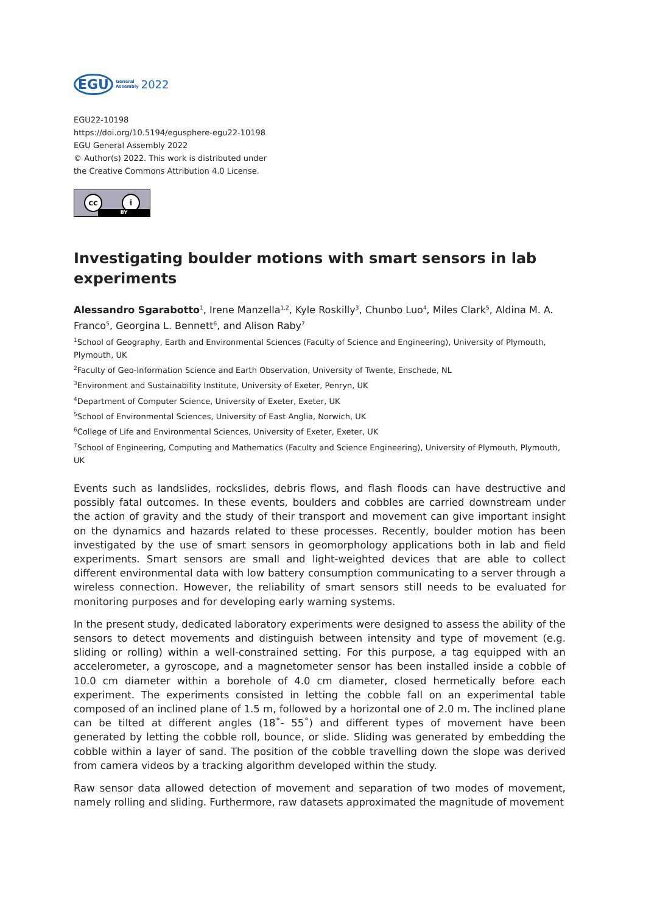EGU General
Assembly 2022
EGU22-10198
https://doi.org/10.5194/egusphere-egu22-10198
EGU General Assembly 2022
© Author(s) 2022. This work is distributed under
the Creative Commons Attribution 4.0 License.
cc i
BY
Investigating boulder motions with smart sensors in lab experiments
Alessandro Sgarabotto<sup>1</sup>, Irene Manzella<sup>1,2</sup>, Kyle Roskilly<sup>3</sup>, Chunbo Luo<sup>4</sup>, Miles Clark<sup>5</sup>, Aldina M. A. Franco<sup>5</sup>, Georgina L. Bennett<sup>6</sup>, and Alison Raby<sup>7</sup>
<sup>1</sup> School of Geography, Earth and Environmental Sciences (Faculty of Science and Engineering), University of Plymouth, Plymouth, UK
<sup>2</sup> Faculty of Geo-Information Science and Earth Observation, University of Twente, Enschede, NL
<sup>3</sup> Environment and Sustainability Institute, University of Exeter, Penryn, UK
<sup>4</sup> Department of Computer Science, University of Exeter, Exeter, UK
<sup>5</sup> School of Environmental Sciences, University of East Anglia, Norwich, UK
<sup>6</sup> College of Life and Environmental Sciences, University of Exeter, Exeter, UK
<sup>7</sup> School of Engineering, Computing and Mathematics (Faculty and Science Engineering), University of Plymouth, Plymouth, UK
Events such as landslides, rockslides, debris flows, and flash floods can have destructive and possibly fatal outcomes. In these events, boulders and cobbles are carried downstream under the action of gravity and the study of their transport and movement can give important insight on the dynamics and hazards related to these processes. Recently, boulder motion has been investigated by the use of smart sensors in geomorphology applications both in lab and field experiments. Smart sensors are small and light-weighted devices that are able to collect different environmental data with low battery consumption communicating to a server through a wireless connection. However, the reliability of smart sensors still needs to be evaluated for monitoring purposes and for developing early warning systems.
In the present study, dedicated laboratory experiments were designed to assess the ability of the sensors to detect movements and distinguish between intensity and type of movement (e.g. sliding or rolling) within a well-constrained setting. For this purpose, a tag equipped with an accelerometer, a gyroscope, and a magnetometer sensor has been installed inside a cobble of 10.0 cm diameter within a borehole of 4.0 cm diameter, closed hermetically before each experiment. The experiments consisted in letting the cobble fall on an experimental table composed of an inclined plane of 1.5 m, followed by a horizontal one of 2.0 m. The inclined plane can be tilted at different angles (18˚- 55˚) and different types of movement have been generated by letting the cobble roll, bounce, or slide. Sliding was generated by embedding the cobble within a layer of sand. The position of the cobble travelling down the slope was derived from camera videos by a tracking algorithm developed within the study.
Raw sensor data allowed detection of movement and separation of two modes of movement, namely rolling and sliding. Furthermore, raw datasets approximated the magnitude of movement